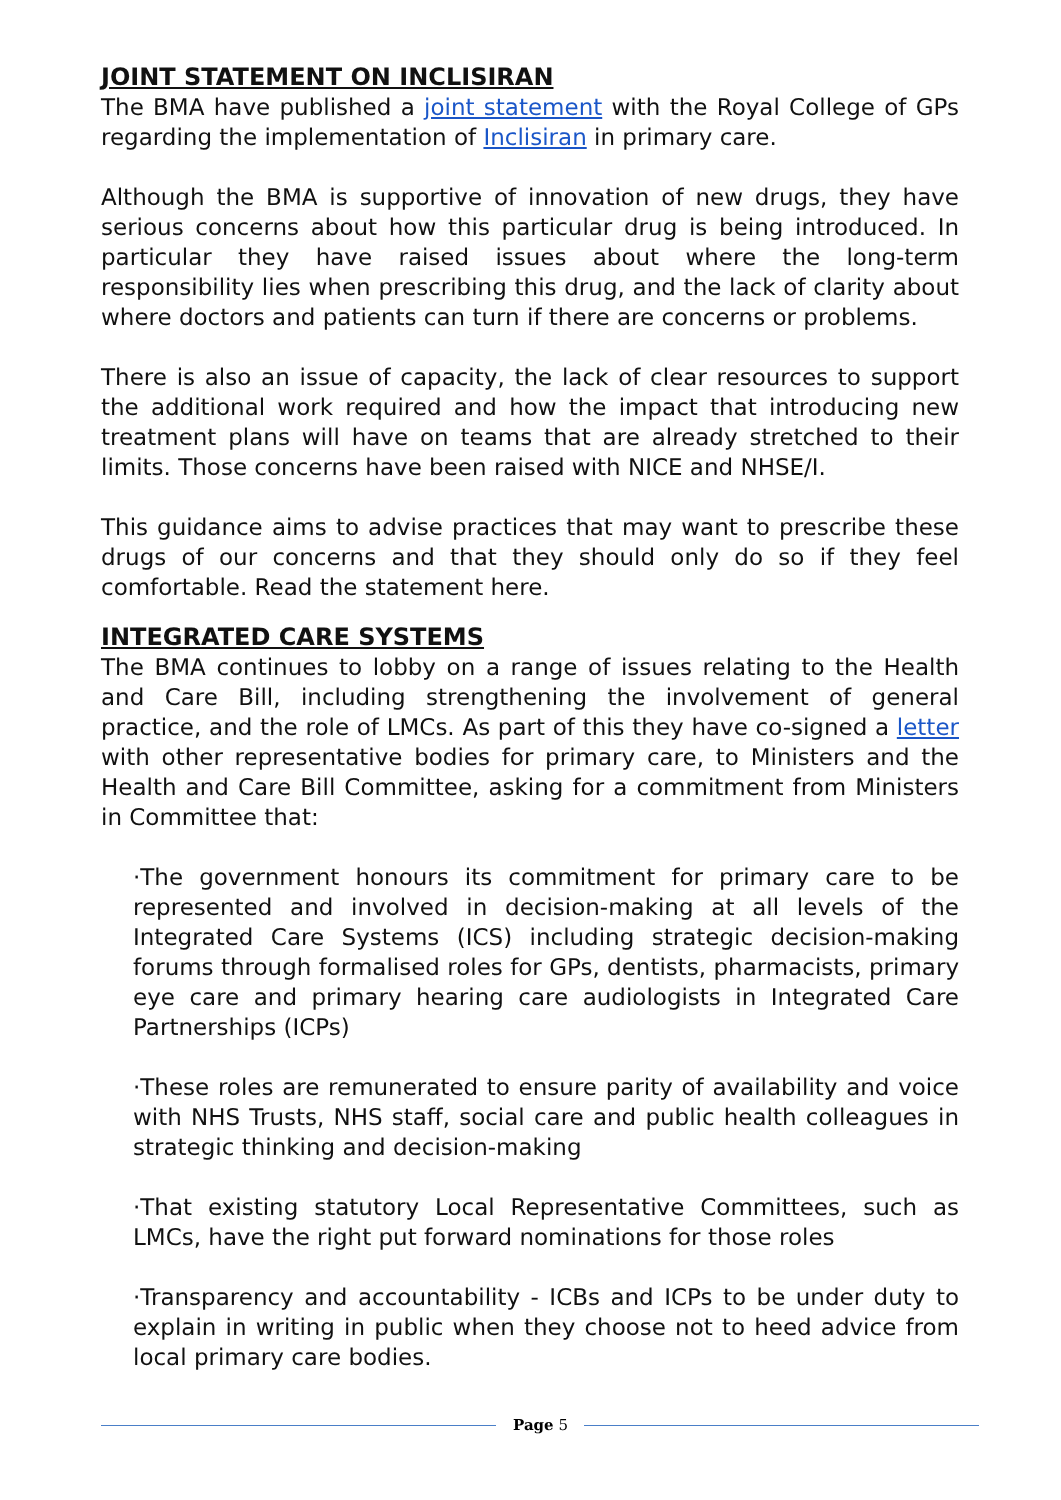JOINT STATEMENT ON INCLISIRAN
The BMA have published a joint statement with the Royal College of GPs regarding the implementation of Inclisiran in primary care.
Although the BMA is supportive of innovation of new drugs, they have serious concerns about how this particular drug is being introduced. In particular they have raised issues about where the long-term responsibility lies when prescribing this drug, and the lack of clarity about where doctors and patients can turn if there are concerns or problems.
There is also an issue of capacity, the lack of clear resources to support the additional work required and how the impact that introducing new treatment plans will have on teams that are already stretched to their limits. Those concerns have been raised with NICE and NHSE/I.
This guidance aims to advise practices that may want to prescribe these drugs of our concerns and that they should only do so if they feel comfortable. Read the statement here.
INTEGRATED CARE SYSTEMS
The BMA continues to lobby on a range of issues relating to the Health and Care Bill, including strengthening the involvement of general practice, and the role of LMCs. As part of this they have co-signed a letter with other representative bodies for primary care, to Ministers and the Health and Care Bill Committee, asking for a commitment from Ministers in Committee that:
·The government honours its commitment for primary care to be represented and involved in decision-making at all levels of the Integrated Care Systems (ICS) including strategic decision-making forums through formalised roles for GPs, dentists, pharmacists, primary eye care and primary hearing care audiologists in Integrated Care Partnerships (ICPs)
·These roles are remunerated to ensure parity of availability and voice with NHS Trusts, NHS staff, social care and public health colleagues in strategic thinking and decision-making
·That existing statutory Local Representative Committees, such as LMCs, have the right put forward nominations for those roles
·Transparency and accountability - ICBs and ICPs to be under duty to explain in writing in public when they choose not to heed advice from local primary care bodies.
Page 5